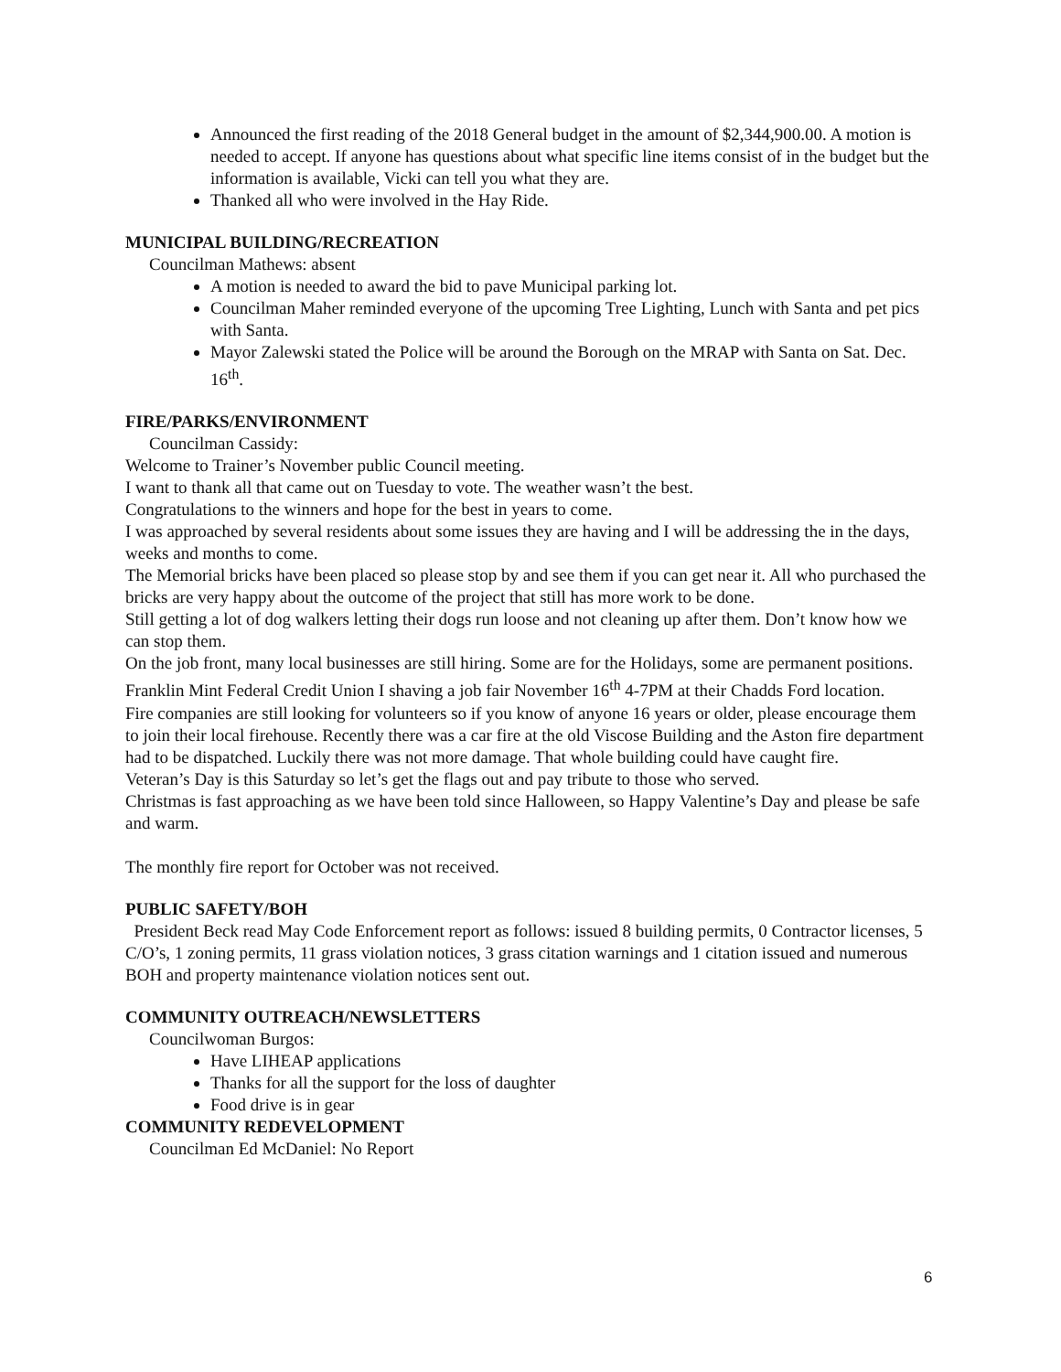Announced the first reading of the 2018 General budget in the amount of $2,344,900.00. A motion is needed to accept. If anyone has questions about what specific line items consist of in the budget but the information is available, Vicki can tell you what they are.
Thanked all who were involved in the Hay Ride.
MUNICIPAL BUILDING/RECREATION
Councilman Mathews: absent
A motion is needed to award the bid to pave Municipal parking lot.
Councilman Maher reminded everyone of the upcoming Tree Lighting, Lunch with Santa and pet pics with Santa.
Mayor Zalewski stated the Police will be around the Borough on the MRAP with Santa on Sat. Dec. 16<sup>th</sup>.
FIRE/PARKS/ENVIRONMENT
Councilman Cassidy:
Welcome to Trainer’s November public Council meeting.
I want to thank all that came out on Tuesday to vote. The weather wasn’t the best.
Congratulations to the winners and hope for the best in years to come.
I was approached by several residents about some issues they are having and I will be addressing the in the days, weeks and months to come.
The Memorial bricks have been placed so please stop by and see them if you can get near it. All who purchased the bricks are very happy about the outcome of the project that still has more work to be done.
Still getting a lot of dog walkers letting their dogs run loose and not cleaning up after them. Don’t know how we can stop them.
On the job front, many local businesses are still hiring. Some are for the Holidays, some are permanent positions.
Franklin Mint Federal Credit Union I shaving a job fair November 16<sup>th</sup> 4-7PM at their Chadds Ford location.
Fire companies are still looking for volunteers so if you know of anyone 16 years or older, please encourage them to join their local firehouse. Recently there was a car fire at the old Viscose Building and the Aston fire department had to be dispatched. Luckily there was not more damage. That whole building could have caught fire.
Veteran’s Day is this Saturday so let’s get the flags out and pay tribute to those who served.
Christmas is fast approaching as we have been told since Halloween, so Happy Valentine’s Day and please be safe and warm.
The monthly fire report for October was not received.
PUBLIC SAFETY/BOH
President Beck read May Code Enforcement report as follows: issued 8 building permits, 0 Contractor licenses, 5 C/O’s, 1 zoning permits, 11 grass violation notices, 3 grass citation warnings and 1 citation issued and numerous BOH and property maintenance violation notices sent out.
COMMUNITY OUTREACH/NEWSLETTERS
Councilwoman Burgos:
Have LIHEAP applications
Thanks for all the support for the loss of daughter
Food drive is in gear
COMMUNITY REDEVELOPMENT
Councilman Ed McDaniel: No Report
6